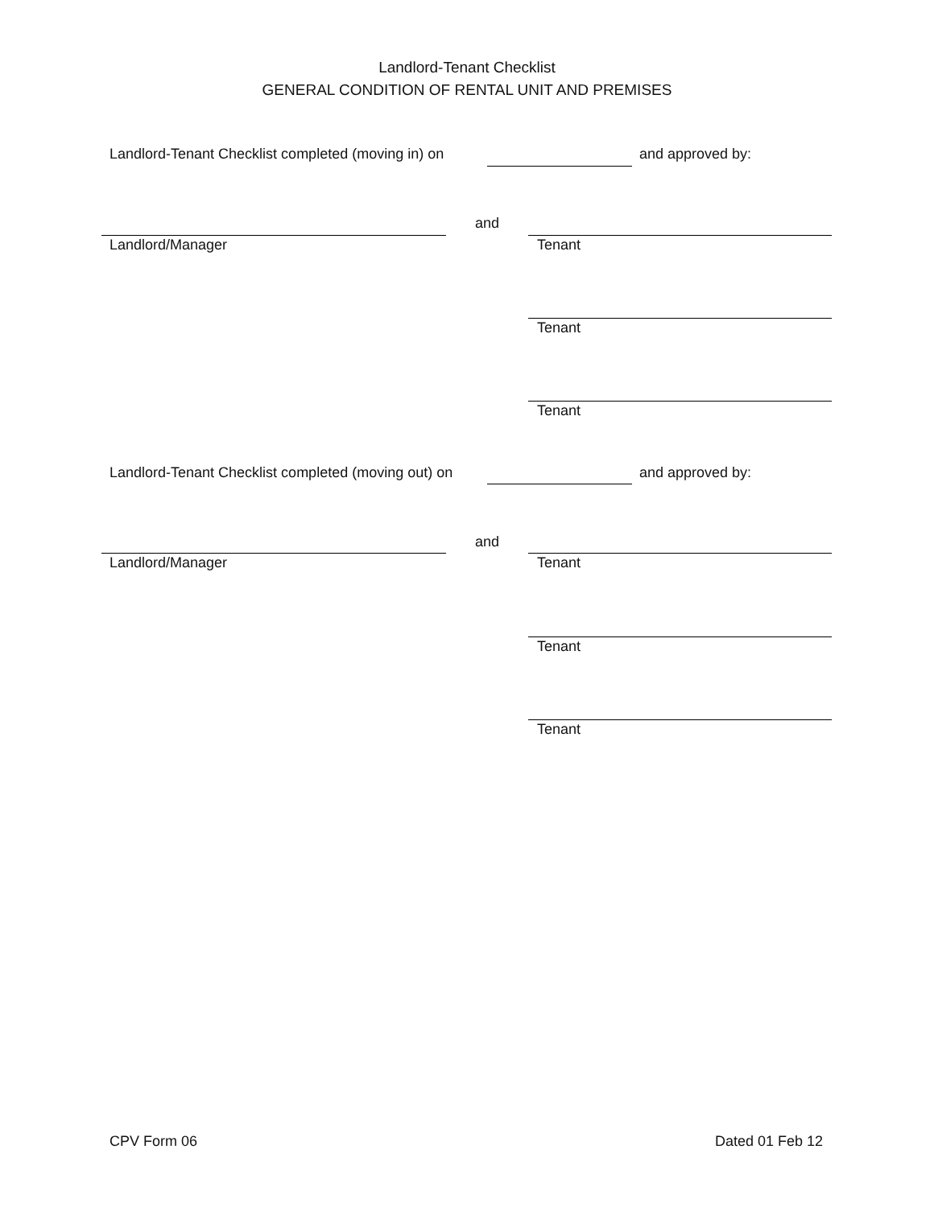Landlord-Tenant Checklist
GENERAL CONDITION OF RENTAL UNIT AND PREMISES
Landlord-Tenant Checklist completed (moving in) on and approved by:
and
Landlord/Manager Tenant
Tenant
Tenant
Landlord-Tenant Checklist completed (moving out) on and approved by:
and
Landlord/Manager Tenant
Tenant
Tenant
CPV Form 06 Dated 01 Feb 12